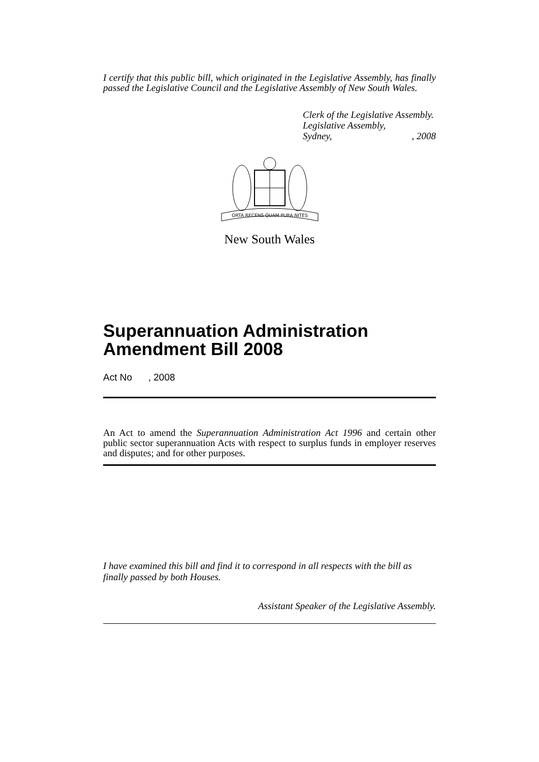I certify that this public bill, which originated in the Legislative Assembly, has finally passed the Legislative Council and the Legislative Assembly of New South Wales.
Clerk of the Legislative Assembly.
Legislative Assembly,
Sydney,, 2008
ORTA RECENS QUAM PURA NITES
New South Wales
Superannuation Administration Amendment Bill 2008
Act No , 2008
An Act to amend the Superannuation Administration Act 1996 and certain other public sector superannuation Acts with respect to surplus funds in employer reserves and disputes; and for other purposes.
I have examined this bill and find it to correspond in all respects with the bill as finally passed by both Houses.
Assistant Speaker of the Legislative Assembly.